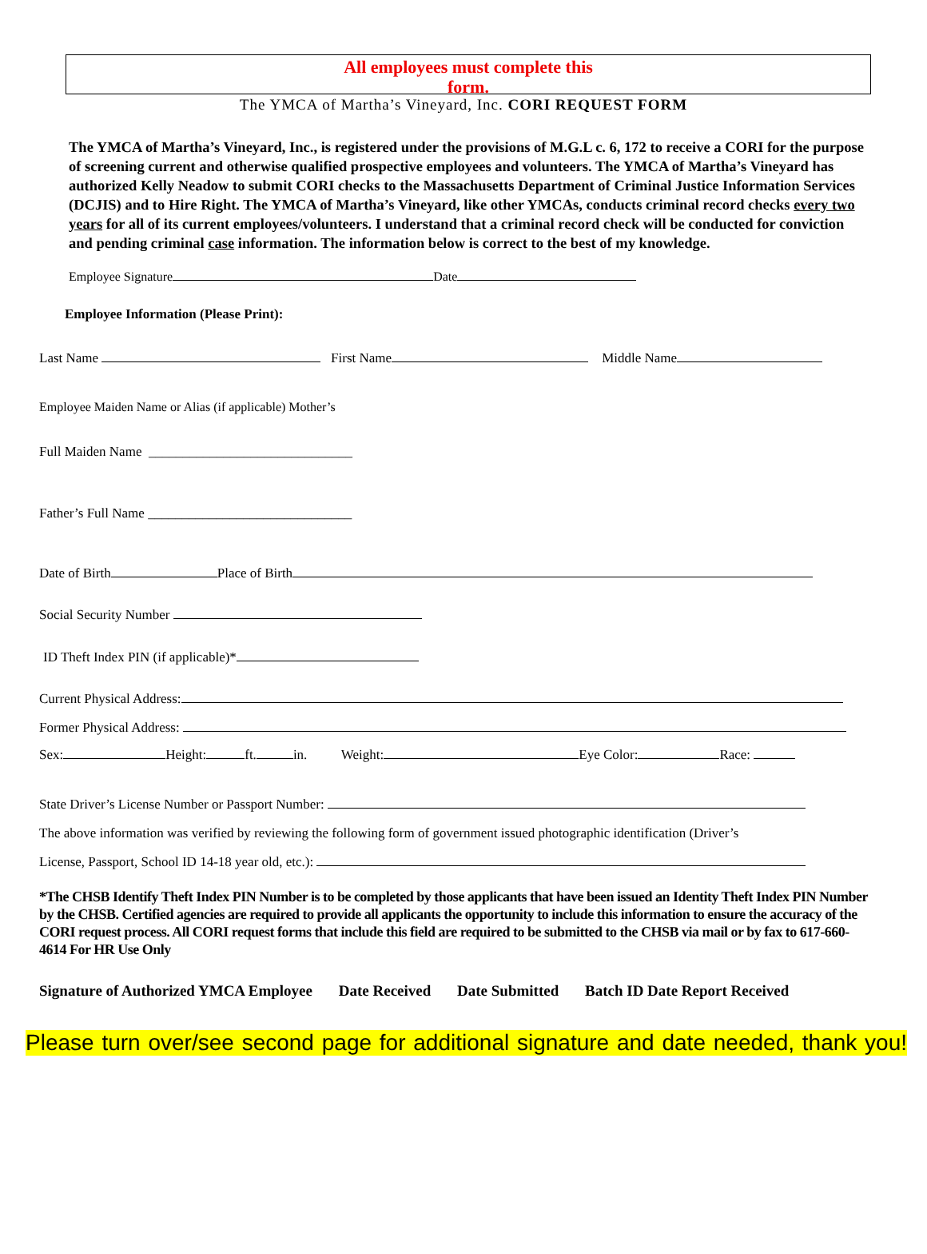All employees must complete this
form.
The YMCA of Martha’s Vineyard, Inc. CORI REQUEST FORM
The YMCA of Martha’s Vineyard, Inc., is registered under the provisions of M.G.L c. 6, 172 to receive a CORI for the purpose of screening current and otherwise qualified prospective employees and volunteers. The YMCA of Martha’s Vineyard has authorized Kelly Neadow to submit CORI checks to the Massachusetts Department of Criminal Justice Information Services (DCJIS) and to Hire Right. The YMCA of Martha’s Vineyard, like other YMCAs, conducts criminal record checks every two years for all of its current employees/volunteers. I understand that a criminal record check will be conducted for conviction and pending criminal case information. The information below is correct to the best of my knowledge.
Employee Signature Date
Employee Information (Please Print):
Last Name First Name Middle Name
Employee Maiden Name or Alias (if applicable) Mother’s
Full Maiden Name ______________________________
Father’s Full Name ______________________________
Date of Birth Place of Birth
Social Security Number
ID Theft Index PIN (if applicable)*
Current Physical Address:
Former Physical Address:
Sex: Height: ft. in. Weight: Eye Color: Race:
State Driver’s License Number or Passport Number:
The above information was verified by reviewing the following form of government issued photographic identification (Driver’s
License, Passport, School ID 14-18 year old, etc.):
*The CHSB Identify Theft Index PIN Number is to be completed by those applicants that have been issued an Identity Theft Index PIN Number by the CHSB. Certified agencies are required to provide all applicants the opportunity to include this information to ensure the accuracy of the CORI request process. All CORI request forms that include this field are required to be submitted to the CHSB via mail or by fax to 617-660-4614 For HR Use Only
Signature of Authorized YMCA Employee Date Received Date Submitted Batch ID Date Report Received
Please turn over/see second page for additional signature and date needed, thank you!